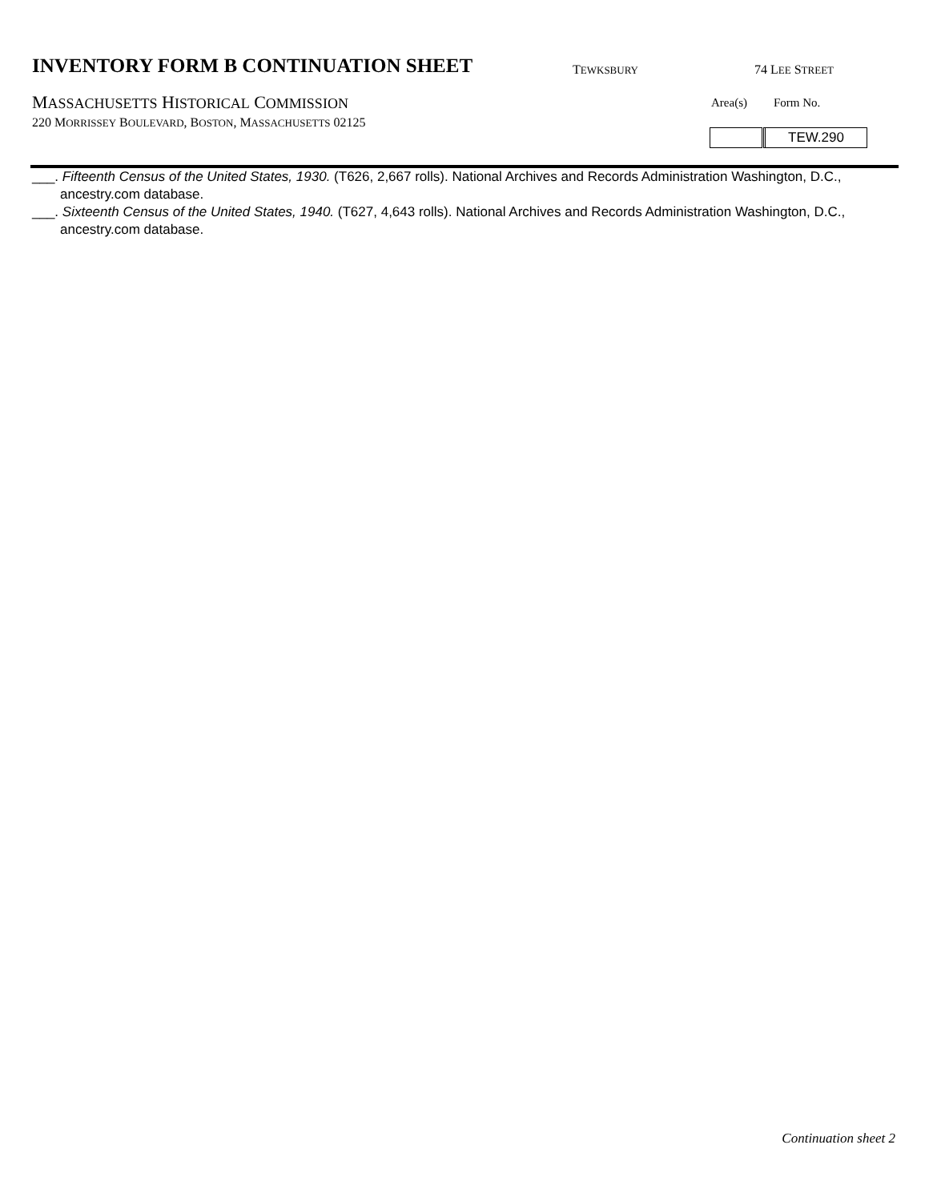INVENTORY FORM B CONTINUATION SHEET
TEWKSBURY 74 LEE STREET
MASSACHUSETTS HISTORICAL COMMISSION
220 MORRISSEY BOULEVARD, BOSTON, MASSACHUSETTS 02125
Area(s) Form No.
TEW.290
___. Fifteenth Census of the United States, 1930. (T626, 2,667 rolls). National Archives and Records Administration Washington, D.C., ancestry.com database.
___. Sixteenth Census of the United States, 1940. (T627, 4,643 rolls). National Archives and Records Administration Washington, D.C., ancestry.com database.
Continuation sheet 2